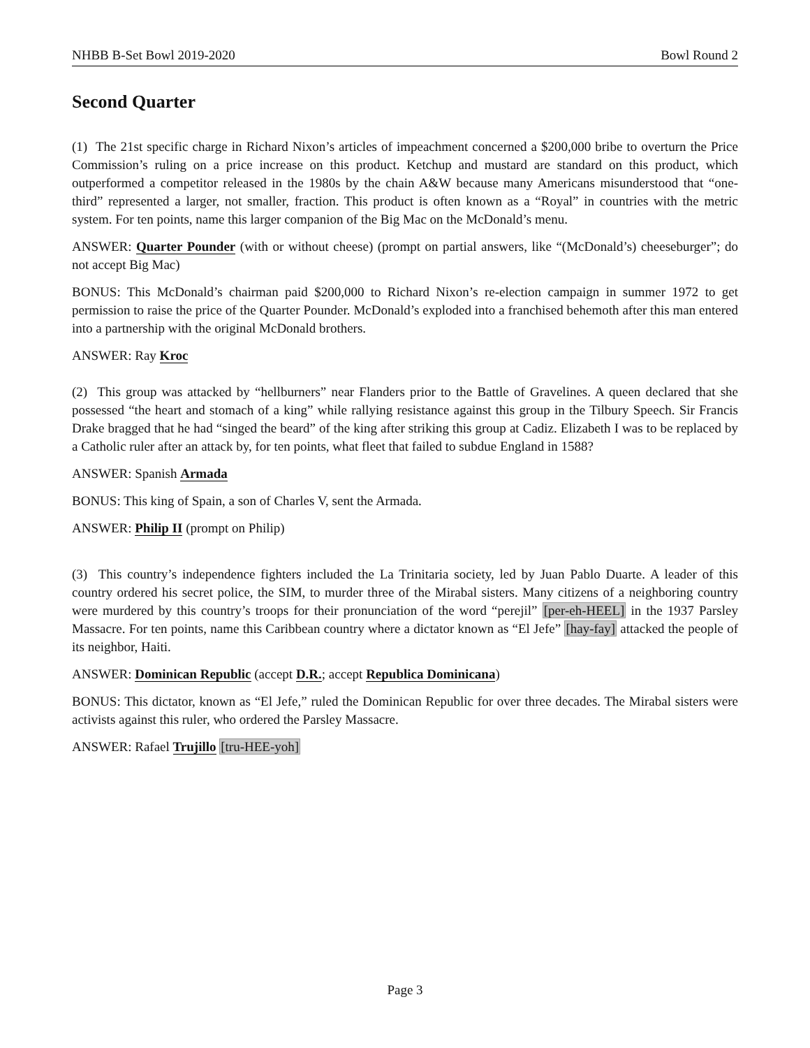NHBB B-Set Bowl 2019-2020 Bowl Round 2
Second Quarter
(1) The 21st specific charge in Richard Nixon’s articles of impeachment concerned a $200,000 bribe to overturn the Price Commission’s ruling on a price increase on this product. Ketchup and mustard are standard on this product, which outperformed a competitor released in the 1980s by the chain A&W because many Americans misunderstood that “one-third” represented a larger, not smaller, fraction. This product is often known as a “Royal” in countries with the metric system. For ten points, name this larger companion of the Big Mac on the McDonald’s menu.
ANSWER: Quarter Pounder (with or without cheese) (prompt on partial answers, like “(McDonald’s) cheeseburger”; do not accept Big Mac)
BONUS: This McDonald’s chairman paid $200,000 to Richard Nixon’s re-election campaign in summer 1972 to get permission to raise the price of the Quarter Pounder. McDonald’s exploded into a franchised behemoth after this man entered into a partnership with the original McDonald brothers.
ANSWER: Ray Kroc
(2) This group was attacked by “hellburners” near Flanders prior to the Battle of Gravelines. A queen declared that she possessed “the heart and stomach of a king” while rallying resistance against this group in the Tilbury Speech. Sir Francis Drake bragged that he had “singed the beard” of the king after striking this group at Cadiz. Elizabeth I was to be replaced by a Catholic ruler after an attack by, for ten points, what fleet that failed to subdue England in 1588?
ANSWER: Spanish Armada
BONUS: This king of Spain, a son of Charles V, sent the Armada.
ANSWER: Philip II (prompt on Philip)
(3) This country’s independence fighters included the La Trinitaria society, led by Juan Pablo Duarte. A leader of this country ordered his secret police, the SIM, to murder three of the Mirabal sisters. Many citizens of a neighboring country were murdered by this country’s troops for their pronunciation of the word “perejil” [per-eh-HEEL] in the 1937 Parsley Massacre. For ten points, name this Caribbean country where a dictator known as “El Jefe” [hay-fay] attacked the people of its neighbor, Haiti.
ANSWER: Dominican Republic (accept D.R.; accept Republica Dominicana)
BONUS: This dictator, known as “El Jefe,” ruled the Dominican Republic for over three decades. The Mirabal sisters were activists against this ruler, who ordered the Parsley Massacre.
ANSWER: Rafael Trujillo [tru-HEE-yoh]
Page 3